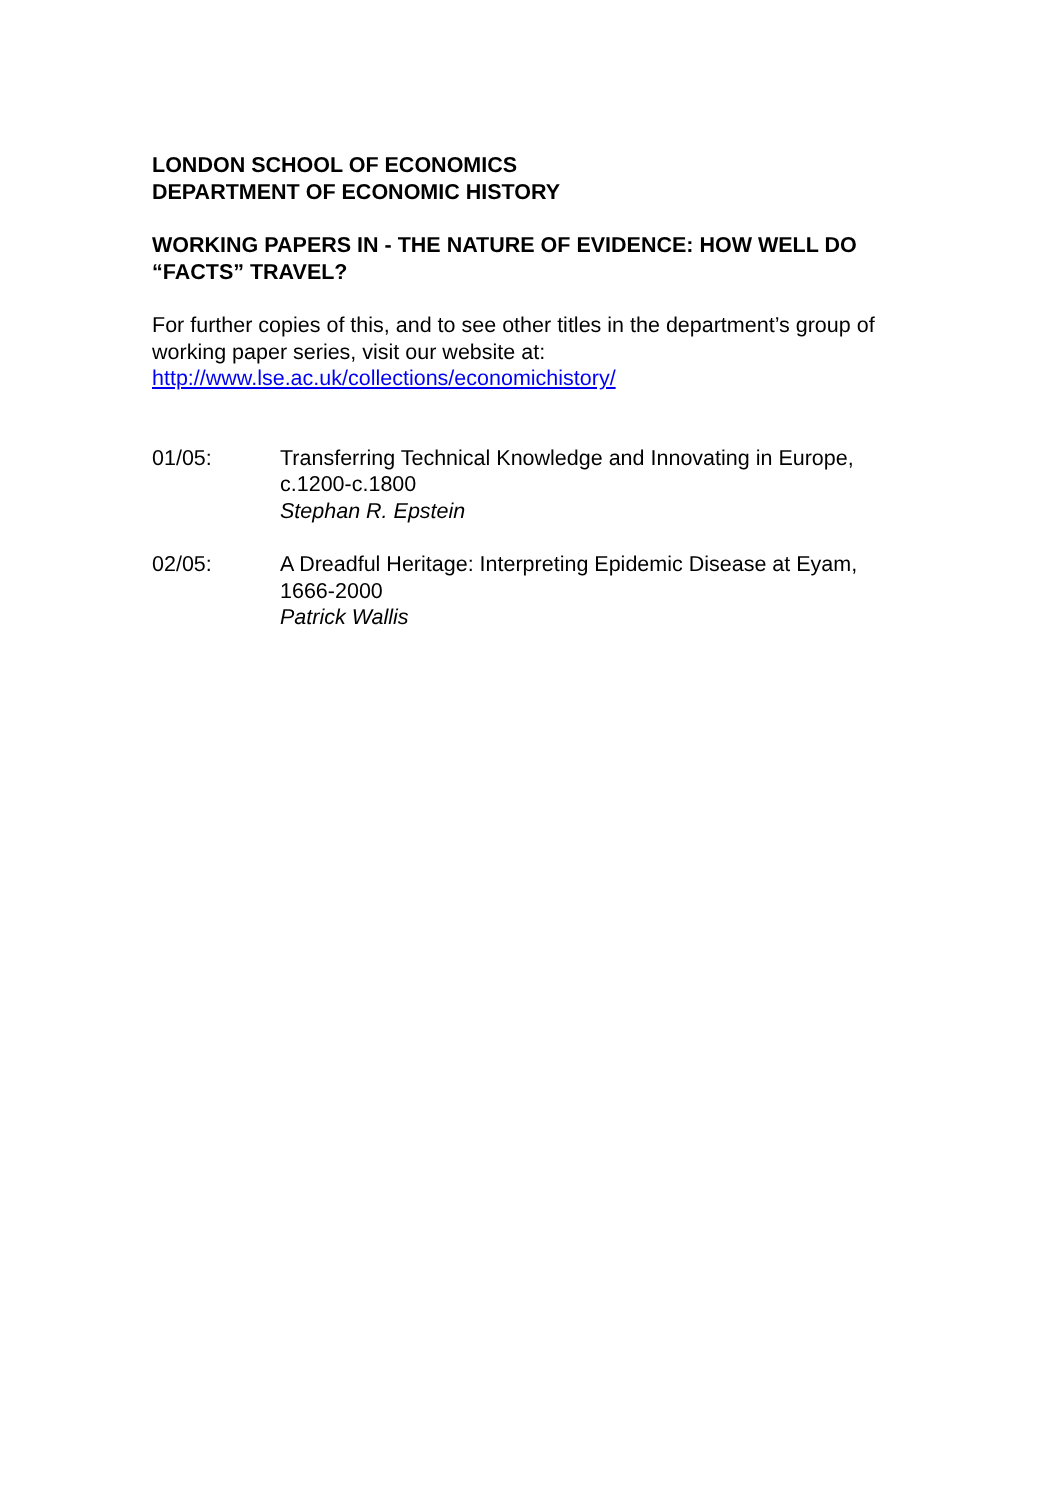LONDON SCHOOL OF ECONOMICS
DEPARTMENT OF ECONOMIC HISTORY
WORKING PAPERS IN - THE NATURE OF EVIDENCE: HOW WELL DO “FACTS” TRAVEL?
For further copies of this, and to see other titles in the department’s group of working paper series, visit our website at:
http://www.lse.ac.uk/collections/economichistory/
01/05: Transferring Technical Knowledge and Innovating in Europe, c.1200-c.1800
Stephan R. Epstein
02/05: A Dreadful Heritage: Interpreting Epidemic Disease at Eyam, 1666-2000
Patrick Wallis